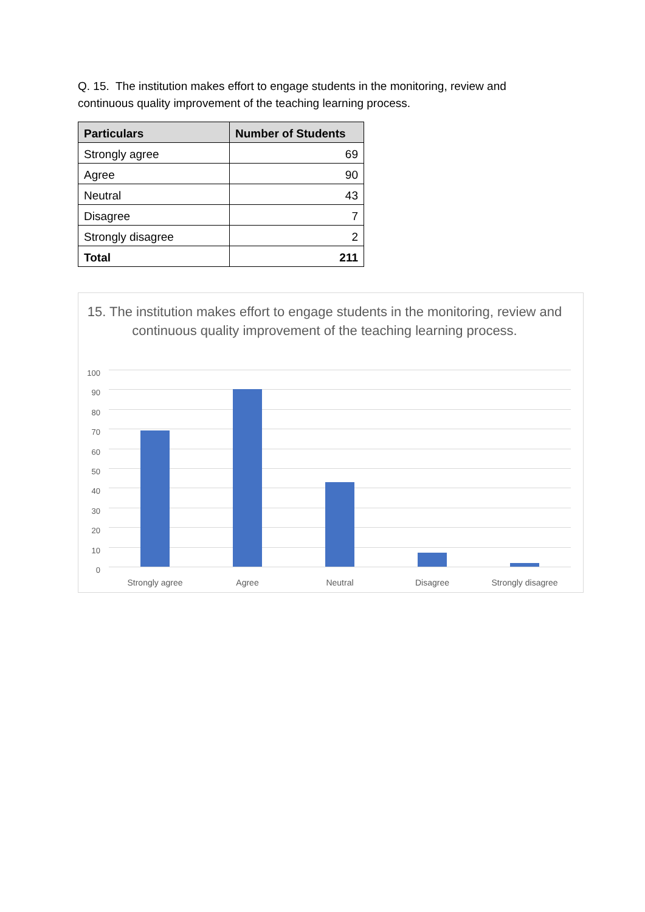Q. 15. The institution makes effort to engage students in the monitoring, review and continuous quality improvement of the teaching learning process.
| Particulars | Number of Students |
| --- | --- |
| Strongly agree | 69 |
| Agree | 90 |
| Neutral | 43 |
| Disagree | 7 |
| Strongly disagree | 2 |
| Total | 211 |
15. The institution makes effort to engage students in the monitoring, review and continuous quality improvement of the teaching learning process.
100
90
80
70
60
50
40
30
20
10
0
Strongly agree Agree Neutral Disagree Strongly disagree